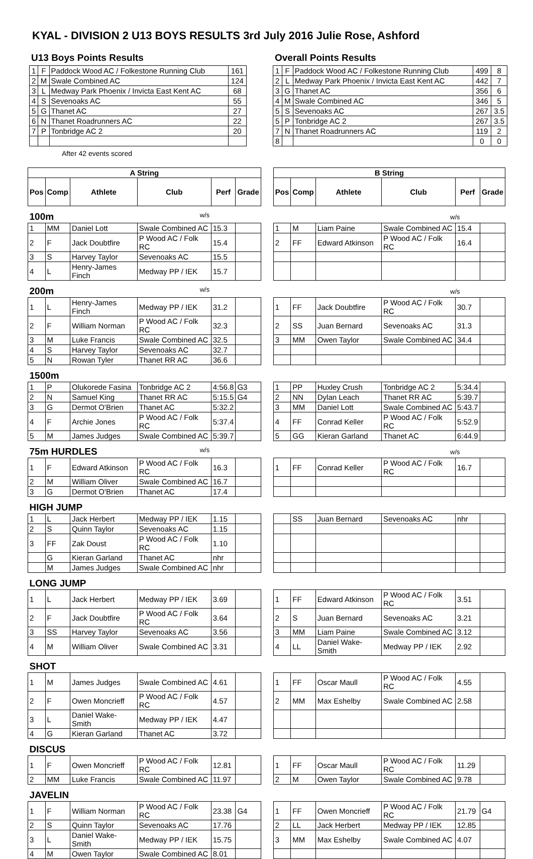KYAL - DIVISION 2 U13 BOYS RESULTS 3rd July 2016 Julie Rose, Ashford
U13 Boys Points Results
| 1 | F | Paddock Wood AC / Folkestone Running Club | 161 |
| 2 | M | Swale Combined AC | 124 |
| 3 | L | Medway Park Phoenix / Invicta East Kent AC | 68 |
| 4 | S | Sevenoaks AC | 55 |
| 5 | G | Thanet AC | 27 |
| 6 | N | Thanet Roadrunners AC | 22 |
| 7 | P | Tonbridge AC 2 | 20 |
After 42 events scored
Overall Points Results
| 1 | F | Paddock Wood AC / Folkestone Running Club | 499 | 8 |
| 2 | L | Medway Park Phoenix / Invicta East Kent AC | 442 | 7 |
| 3 | G | Thanet AC | 356 | 6 |
| 4 | M | Swale Combined AC | 346 | 5 |
| 5 | S | Sevenoaks AC | 267 | 3.5 |
| 5 | P | Tonbridge AC 2 | 267 | 3.5 |
| 7 | N | Thanet Roadrunners AC | 119 | 2 |
| 8 | | | 0 | 0 |
| A String | | | | | | | B String | | | | | |
| --- | --- | --- | --- | --- | --- | --- | --- | --- | --- | --- | --- | --- |
| Pos | Comp | Athlete | Club | Perf | Grade | | Pos | Comp | Athlete | Club | Perf | Grade |
| 100m w/s | | | | w/s | | | | | | | | |
| 1 | MM | Daniel Lott | Swale Combined AC | 15.3 | | | 1 | M | Liam Paine | Swale Combined AC | 15.4 | |
| 2 | F | Jack Doubtfire | P Wood AC / Folk RC | 15.4 | | | 2 | FF | Edward Atkinson | P Wood AC / Folk RC | 16.4 | |
| 3 | S | Harvey Taylor | Sevenoaks AC | 15.5 | | | | | | | | |
| 4 | L | Henry-James Finch | Medway PP / IEK | 15.7 | | | | | | | | |
| 200m w/s | | | | w/s | | | | | | | | |
| 1 | L | Henry-James Finch | Medway PP / IEK | 31.2 | | | 1 | FF | Jack Doubtfire | P Wood AC / Folk RC | 30.7 | |
| 2 | F | William Norman | P Wood AC / Folk RC | 32.3 | | | 2 | SS | Juan Bernard | Sevenoaks AC | 31.3 | |
| 3 | M | Luke Francis | Swale Combined AC | 32.5 | | | 3 | MM | Owen Taylor | Swale Combined AC | 34.4 | |
| 4 | S | Harvey Taylor | Sevenoaks AC | 32.7 | | | | | | | | |
| 5 | N | Rowan Tyler | Thanet RR AC | 36.6 | | | | | | | | |
| 1500m | | | | | | | | | | | | |
| 1 | P | Olukorede Fasina | Tonbridge AC 2 | 4:56.8 | G3 | | 1 | PP | Huxley Crush | Tonbridge AC 2 | 5:34.4 | |
| 2 | N | Samuel King | Thanet RR AC | 5:15.5 | G4 | | 2 | NN | Dylan Leach | Thanet RR AC | 5:39.7 | |
| 3 | G | Dermot O'Brien | Thanet AC | 5:32.2 | | | 3 | MM | Daniel Lott | Swale Combined AC | 5:43.7 | |
| 4 | F | Archie Jones | P Wood AC / Folk RC | 5:37.4 | | | 4 | FF | Conrad Keller | P Wood AC / Folk RC | 5:52.9 | |
| 5 | M | James Judges | Swale Combined AC | 5:39.7 | | | 5 | GG | Kieran Garland | Thanet AC | 6:44.9 | |
| 75m HURDLES w/s | | | | w/s | | | | | | | | |
| 1 | F | Edward Atkinson | P Wood AC / Folk RC | 16.3 | | | 1 | FF | Conrad Keller | P Wood AC / Folk RC | 16.7 | |
| 2 | M | William Oliver | Swale Combined AC | 16.7 | | | | | | | | |
| 3 | G | Dermot O'Brien | Thanet AC | 17.4 | | | | | | | | |
| HIGH JUMP | | | | | | | | | | | | |
| 1 | L | Jack Herbert | Medway PP / IEK | 1.15 | | | | SS | Juan Bernard | Sevenoaks AC | nhr | |
| 2 | S | Quinn Taylor | Sevenoaks AC | 1.15 | | | | | | | | |
| 3 | FF | Zak Doust | P Wood AC / Folk RC | 1.10 | | | | | | | | |
| | G | Kieran Garland | Thanet AC | nhr | | | | | | | | |
| | M | James Judges | Swale Combined AC | nhr | | | | | | | | |
| LONG JUMP | | | | | | | | | | | | |
| 1 | L | Jack Herbert | Medway PP / IEK | 3.69 | | | 1 | FF | Edward Atkinson | P Wood AC / Folk RC | 3.51 | |
| 2 | F | Jack Doubtfire | P Wood AC / Folk RC | 3.64 | | | 2 | S | Juan Bernard | Sevenoaks AC | 3.21 | |
| 3 | SS | Harvey Taylor | Sevenoaks AC | 3.56 | | | 3 | MM | Liam Paine | Swale Combined AC | 3.12 | |
| 4 | M | William Oliver | Swale Combined AC | 3.31 | | | 4 | LL | Daniel Wake-Smith | Medway PP / IEK | 2.92 | |
| SHOT | | | | | | | | | | | | |
| 1 | M | James Judges | Swale Combined AC | 4.61 | | | 1 | FF | Oscar Maull | P Wood AC / Folk RC | 4.55 | |
| 2 | F | Owen Moncrieff | P Wood AC / Folk RC | 4.57 | | | 2 | MM | Max Eshelby | Swale Combined AC | 2.58 | |
| 3 | L | Daniel Wake-Smith | Medway PP / IEK | 4.47 | | | | | | | | |
| 4 | G | Kieran Garland | Thanet AC | 3.72 | | | | | | | | |
| DISCUS | | | | | | | | | | | | |
| 1 | F | Owen Moncrieff | P Wood AC / Folk RC | 12.81 | | | 1 | FF | Oscar Maull | P Wood AC / Folk RC | 11.29 | |
| 2 | MM | Luke Francis | Swale Combined AC | 11.97 | | | 2 | M | Owen Taylor | Swale Combined AC | 9.78 | |
| JAVELIN | | | | | | | | | | | | |
| 1 | F | William Norman | P Wood AC / Folk RC | 23.38 | G4 | | 1 | FF | Owen Moncrieff | P Wood AC / Folk RC | 21.79 | G4 |
| 2 | S | Quinn Taylor | Sevenoaks AC | 17.76 | | | 2 | LL | Jack Herbert | Medway PP / IEK | 12.85 | |
| 3 | L | Daniel Wake-Smith | Medway PP / IEK | 15.75 | | | 3 | MM | Max Eshelby | Swale Combined AC | 4.07 | |
| 4 | M | Owen Taylor | Swale Combined AC | 8.01 | | | | | | | | |